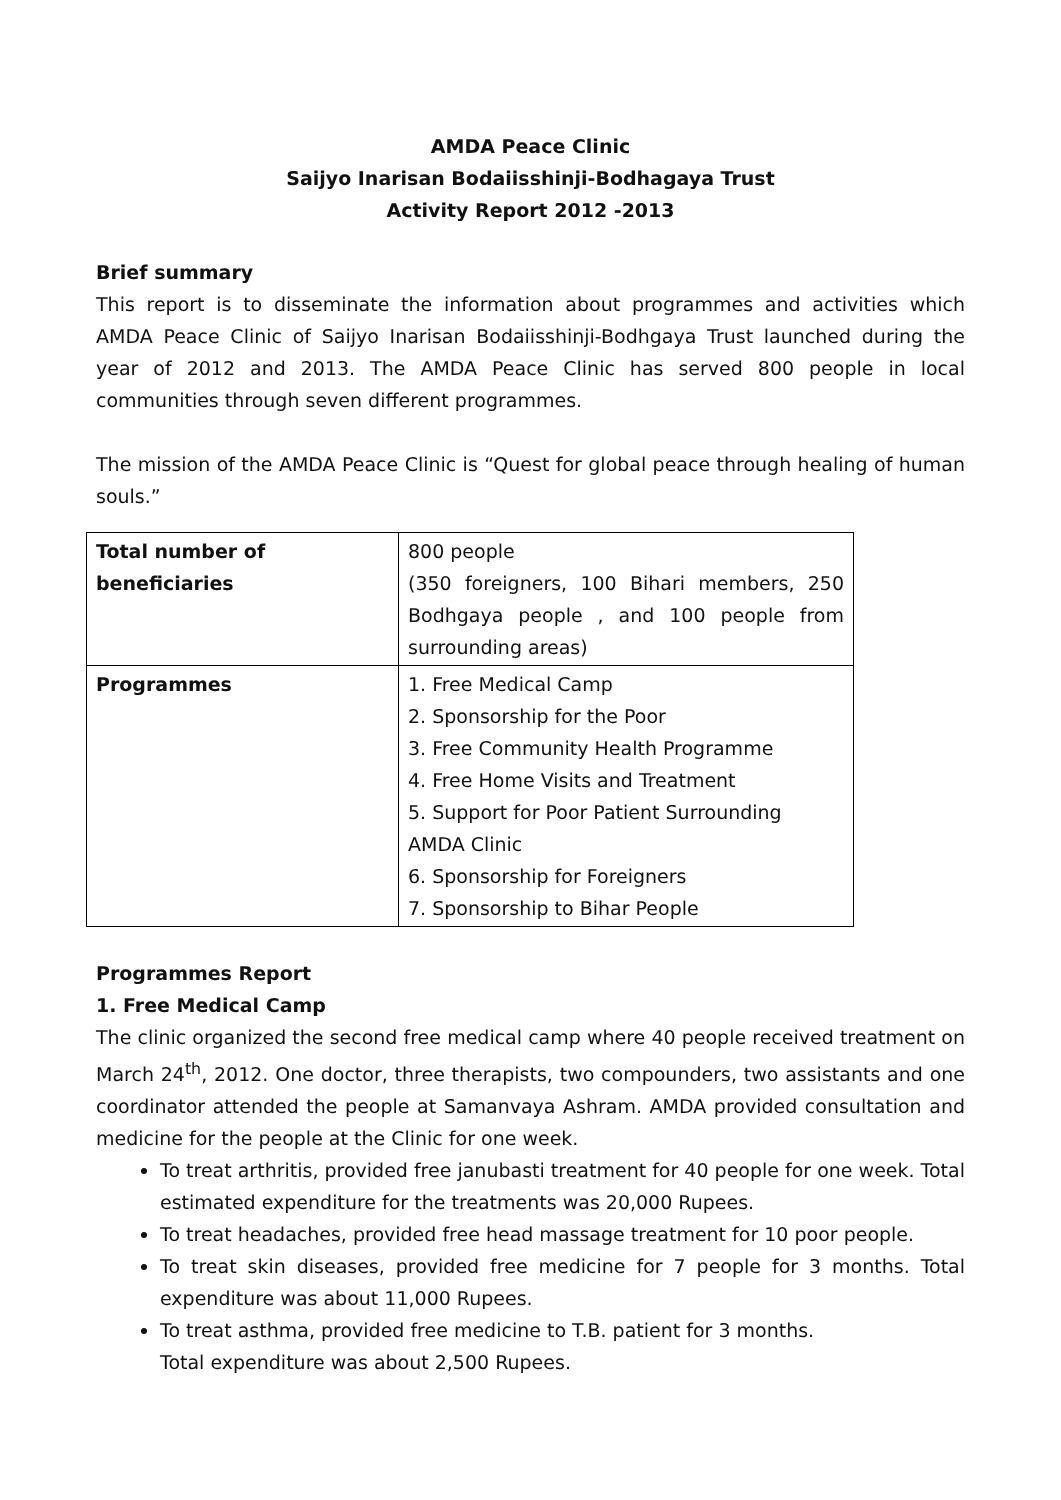AMDA Peace Clinic
Saijyo Inarisan Bodaiisshinji-Bodhagaya Trust
Activity Report 2012 -2013
Brief summary
This report is to disseminate the information about programmes and activities which AMDA Peace Clinic of Saijyo Inarisan Bodaiisshinji-Bodhgaya Trust launched during the year of 2012 and 2013. The AMDA Peace Clinic has served 800 people in local communities through seven different programmes.
The mission of the AMDA Peace Clinic is “Quest for global peace through healing of human souls.”
| Total number of beneficiaries | 800 people (350 foreigners, 100 Bihari members, 250 Bodhgaya people , and 100 people from surrounding areas) |
| Programmes | 1. Free Medical Camp 2. Sponsorship for the Poor 3. Free Community Health Programme 4. Free Home Visits and Treatment 5. Support for Poor Patient Surrounding AMDA Clinic 6. Sponsorship for Foreigners 7. Sponsorship to Bihar People |
Programmes Report
1. Free Medical Camp
The clinic organized the second free medical camp where 40 people received treatment on March 24<sup>th</sup>, 2012. One doctor, three therapists, two compounders, two assistants and one coordinator attended the people at Samanvaya Ashram. AMDA provided consultation and medicine for the people at the Clinic for one week.
To treat arthritis, provided free janubasti treatment for 40 people for one week. Total estimated expenditure for the treatments was 20,000 Rupees.
To treat headaches, provided free head massage treatment for 10 poor people.
To treat skin diseases, provided free medicine for 7 people for 3 months. Total expenditure was about 11,000 Rupees.
To treat asthma, provided free medicine to T.B. patient for 3 months.
Total expenditure was about 2,500 Rupees.